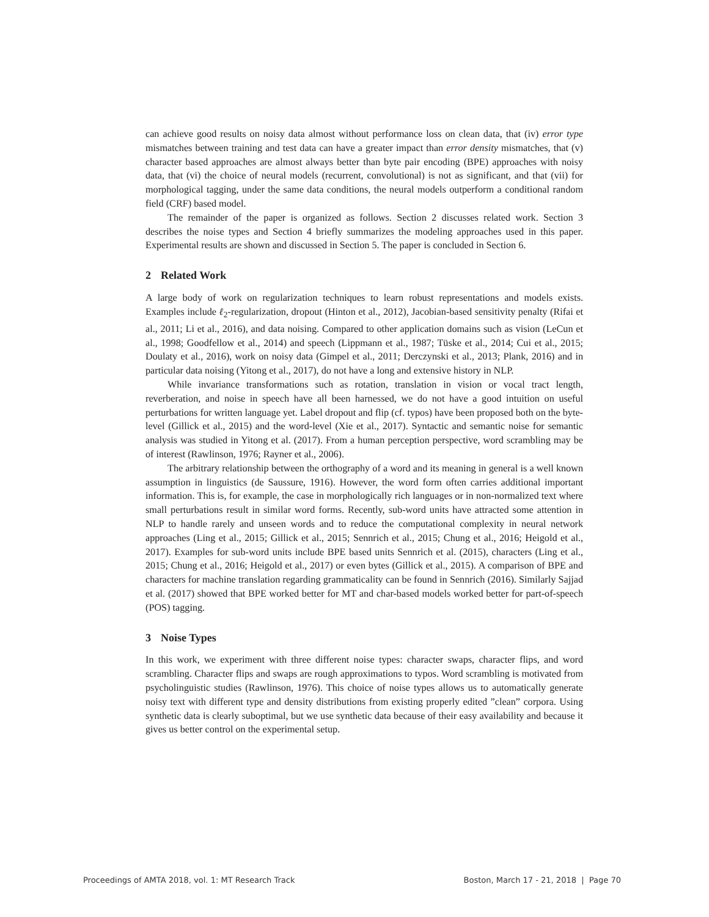can achieve good results on noisy data almost without performance loss on clean data, that (iv) error type mismatches between training and test data can have a greater impact than error density mismatches, that (v) character based approaches are almost always better than byte pair encoding (BPE) approaches with noisy data, that (vi) the choice of neural models (recurrent, convolutional) is not as significant, and that (vii) for morphological tagging, under the same data conditions, the neural models outperform a conditional random field (CRF) based model.
The remainder of the paper is organized as follows. Section 2 discusses related work. Section 3 describes the noise types and Section 4 briefly summarizes the modeling approaches used in this paper. Experimental results are shown and discussed in Section 5. The paper is concluded in Section 6.
2 Related Work
A large body of work on regularization techniques to learn robust representations and models exists. Examples include ℓ<sub>2</sub>-regularization, dropout (Hinton et al., 2012), Jacobian-based sensitivity penalty (Rifai et al., 2011; Li et al., 2016), and data noising. Compared to other application domains such as vision (LeCun et al., 1998; Goodfellow et al., 2014) and speech (Lippmann et al., 1987; Tüske et al., 2014; Cui et al., 2015; Doulaty et al., 2016), work on noisy data (Gimpel et al., 2011; Derczynski et al., 2013; Plank, 2016) and in particular data noising (Yitong et al., 2017), do not have a long and extensive history in NLP.
While invariance transformations such as rotation, translation in vision or vocal tract length, reverberation, and noise in speech have all been harnessed, we do not have a good intuition on useful perturbations for written language yet. Label dropout and flip (cf. typos) have been proposed both on the byte-level (Gillick et al., 2015) and the word-level (Xie et al., 2017). Syntactic and semantic noise for semantic analysis was studied in Yitong et al. (2017). From a human perception perspective, word scrambling may be of interest (Rawlinson, 1976; Rayner et al., 2006).
The arbitrary relationship between the orthography of a word and its meaning in general is a well known assumption in linguistics (de Saussure, 1916). However, the word form often carries additional important information. This is, for example, the case in morphologically rich languages or in non-normalized text where small perturbations result in similar word forms. Recently, sub-word units have attracted some attention in NLP to handle rarely and unseen words and to reduce the computational complexity in neural network approaches (Ling et al., 2015; Gillick et al., 2015; Sennrich et al., 2015; Chung et al., 2016; Heigold et al., 2017). Examples for sub-word units include BPE based units Sennrich et al. (2015), characters (Ling et al., 2015; Chung et al., 2016; Heigold et al., 2017) or even bytes (Gillick et al., 2015). A comparison of BPE and characters for machine translation regarding grammaticality can be found in Sennrich (2016). Similarly Sajjad et al. (2017) showed that BPE worked better for MT and char-based models worked better for part-of-speech (POS) tagging.
3 Noise Types
In this work, we experiment with three different noise types: character swaps, character flips, and word scrambling. Character flips and swaps are rough approximations to typos. Word scrambling is motivated from psycholinguistic studies (Rawlinson, 1976). This choice of noise types allows us to automatically generate noisy text with different type and density distributions from existing properly edited ”clean” corpora. Using synthetic data is clearly suboptimal, but we use synthetic data because of their easy availability and because it gives us better control on the experimental setup.
Proceedings of AMTA 2018, vol. 1: MT Research Track Boston, March 17 - 21, 2018 | Page 70